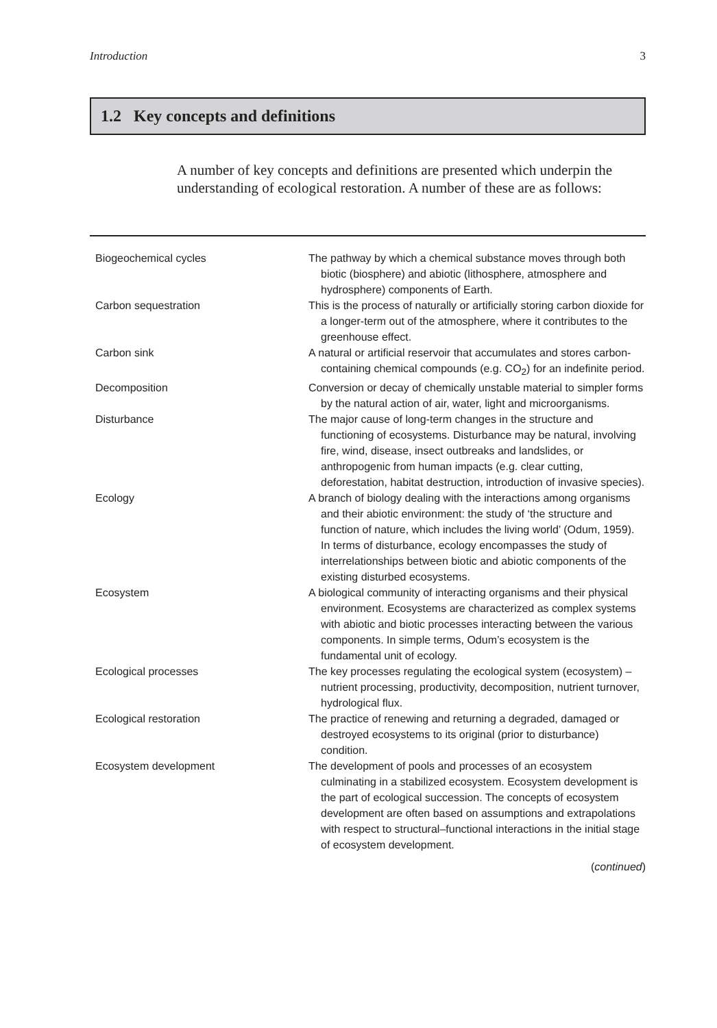Introduction 3
1.2 Key concepts and definitions
A number of key concepts and definitions are presented which underpin the understanding of ecological restoration. A number of these are as follows:
| Biogeochemical cycles | The pathway by which a chemical substance moves through both biotic (biosphere) and abiotic (lithosphere, atmosphere and hydrosphere) components of Earth. |
| Carbon sequestration | This is the process of naturally or artificially storing carbon dioxide for a longer-term out of the atmosphere, where it contributes to the greenhouse effect. |
| Carbon sink | A natural or artificial reservoir that accumulates and stores carbon-containing chemical compounds (e.g. CO<sub>2</sub>) for an indefinite period. |
| Decomposition | Conversion or decay of chemically unstable material to simpler forms by the natural action of air, water, light and microorganisms. |
| Disturbance | The major cause of long-term changes in the structure and functioning of ecosystems. Disturbance may be natural, involving fire, wind, disease, insect outbreaks and landslides, or anthropogenic from human impacts (e.g. clear cutting, deforestation, habitat destruction, introduction of invasive species). |
| Ecology | A branch of biology dealing with the interactions among organisms and their abiotic environment: the study of ‘the structure and function of nature, which includes the living world’ (Odum, 1959). In terms of disturbance, ecology encompasses the study of interrelationships between biotic and abiotic components of the existing disturbed ecosystems. |
| Ecosystem | A biological community of interacting organisms and their physical environment. Ecosystems are characterized as complex systems with abiotic and biotic processes interacting between the various components. In simple terms, Odum’s ecosystem is the fundamental unit of ecology. |
| Ecological processes | The key processes regulating the ecological system (ecosystem) – nutrient processing, productivity, decomposition, nutrient turnover, hydrological flux. |
| Ecological restoration | The practice of renewing and returning a degraded, damaged or destroyed ecosystems to its original (prior to disturbance) condition. |
| Ecosystem development | The development of pools and processes of an ecosystem culminating in a stabilized ecosystem. Ecosystem development is the part of ecological succession. The concepts of ecosystem development are often based on assumptions and extrapolations with respect to structural–functional interactions in the initial stage of ecosystem development. |
(continued)